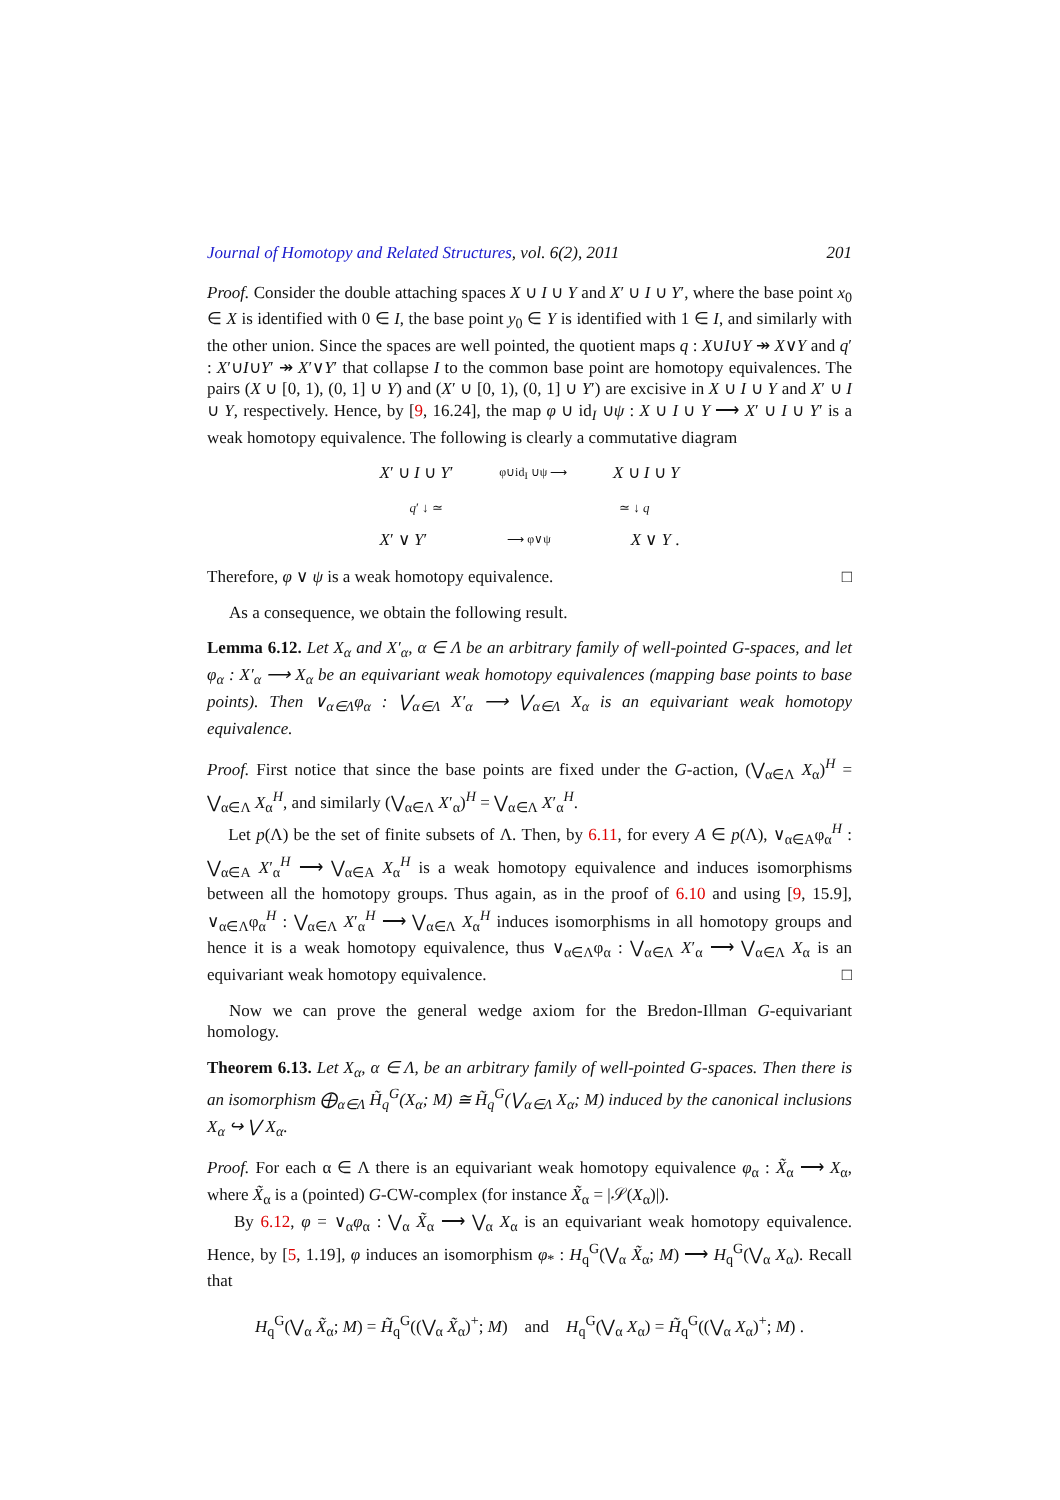Journal of Homotopy and Related Structures, vol. 6(2), 2011 201
Proof. Consider the double attaching spaces X ∪ I ∪ Y and X′ ∪ I ∪ Y′, where the base point x<sub>0</sub> ∈ X is identified with 0 ∈ I, the base point y<sub>0</sub> ∈ Y is identified with 1 ∈ I, and similarly with the other union. Since the spaces are well pointed, the quotient maps q : X∪I∪Y ↠ X∨Y and q′ : X′∪I∪Y′ ↠ X′∨Y′ that collapse I to the common base point are homotopy equivalences. The pairs (X ∪ [0, 1), (0, 1] ∪ Y) and (X′ ∪ [0, 1), (0, 1] ∪ Y′) are excisive in X ∪ I ∪ Y and X′ ∪ I ∪ Y, respectively. Hence, by [9, 16.24], the map φ ∪ id<sub>I</sub> ∪ψ : X ∪ I ∪ Y ⟶ X′ ∪ I ∪ Y′ is a weak homotopy equivalence. The following is clearly a commutative diagram
X′ ∪ I ∪ Y′ φ∪id<sub>I</sub> ∪ψ ⟶ X ∪ I ∪ Y
q′ ↓ ≃ ≃ ↓ q
X′ ∨ Y′ ⟶ φ∨ψ X ∨ Y .
Therefore, φ ∨ ψ is a weak homotopy equivalence. □
As a consequence, we obtain the following result.
Lemma 6.12. Let X<sub>α</sub> and X′<sub>α</sub>, α ∈ Λ be an arbitrary family of well-pointed G-spaces, and let φ<sub>α</sub> : X′<sub>α</sub> ⟶ X<sub>α</sub> be an equivariant weak homotopy equivalences (mapping base points to base points). Then ∨<sub>α∈Λ</sub>φ<sub>α</sub> : ⋁<sub>α∈Λ</sub> X′<sub>α</sub> ⟶ ⋁<sub>α∈Λ</sub> X<sub>α</sub> is an equivariant weak homotopy equivalence.
Proof. First notice that since the base points are fixed under the G-action, (⋁<sub>α∈Λ</sub> X<sub>α</sub>)<sup>H</sup> = ⋁<sub>α∈Λ</sub> X<sub>α</sub><sup>H</sup>, and similarly (⋁<sub>α∈Λ</sub> X′<sub>α</sub>)<sup>H</sup> = ⋁<sub>α∈Λ</sub> X′<sub>α</sub><sup>H</sup>.
Let p(Λ) be the set of finite subsets of Λ. Then, by 6.11, for every A ∈ p(Λ), ∨<sub>α∈A</sub>φ<sub>α</sub><sup>H</sup> : ⋁<sub>α∈A</sub> X′<sub>α</sub><sup>H</sup> ⟶ ⋁<sub>α∈A</sub> X<sub>α</sub><sup>H</sup> is a weak homotopy equivalence and induces isomorphisms between all the homotopy groups. Thus again, as in the proof of 6.10 and using [9, 15.9], ∨<sub>α∈Λ</sub>φ<sub>α</sub><sup>H</sup> : ⋁<sub>α∈Λ</sub> X′<sub>α</sub><sup>H</sup> ⟶ ⋁<sub>α∈Λ</sub> X<sub>α</sub><sup>H</sup> induces isomorphisms in all homotopy groups and hence it is a weak homotopy equivalence, thus ∨<sub>α∈Λ</sub>φ<sub>α</sub> : ⋁<sub>α∈Λ</sub> X′<sub>α</sub> ⟶ ⋁<sub>α∈Λ</sub> X<sub>α</sub> is an equivariant weak homotopy equivalence. □
Now we can prove the general wedge axiom for the Bredon-Illman G-equivariant homology.
Theorem 6.13. Let X<sub>α</sub>, α ∈ Λ, be an arbitrary family of well-pointed G-spaces. Then there is an isomorphism ⨁<sub>α∈Λ</sub> H̃<sub>q</sub><sup>G</sup>(X<sub>α</sub>; M) ≅ H̃<sub>q</sub><sup>G</sup>(⋁<sub>α∈Λ</sub> X<sub>α</sub>; M) induced by the canonical inclusions X<sub>α</sub> ↪ ⋁ X<sub>α</sub>.
Proof. For each α ∈ Λ there is an equivariant weak homotopy equivalence φ<sub>α</sub> : X̃<sub>α</sub> ⟶ X<sub>α</sub>, where X̃<sub>α</sub> is a (pointed) G-CW-complex (for instance X̃<sub>α</sub> = |𝒮(X<sub>α</sub>)|).
By 6.12, φ = ∨<sub>α</sub>φ<sub>α</sub> : ⋁<sub>α</sub> X̃<sub>α</sub> ⟶ ⋁<sub>α</sub> X<sub>α</sub> is an equivariant weak homotopy equivalence. Hence, by [5, 1.19], φ induces an isomorphism φ<sub>*</sub> : H<sub>q</sub><sup>G</sup>(⋁<sub>α</sub> X̃<sub>α</sub>; M) ⟶ H<sub>q</sub><sup>G</sup>(⋁<sub>α</sub> X<sub>α</sub>). Recall that
H<sub>q</sub><sup>G</sup>(⋁<sub>α</sub> X̃<sub>α</sub>; M) = H̃<sub>q</sub><sup>G</sup>((⋁<sub>α</sub> X̃<sub>α</sub>)<sup>+</sup>; M) and H<sub>q</sub><sup>G</sup>(⋁<sub>α</sub> X<sub>α</sub>) = H̃<sub>q</sub><sup>G</sup>((⋁<sub>α</sub> X<sub>α</sub>)<sup>+</sup>; M) .